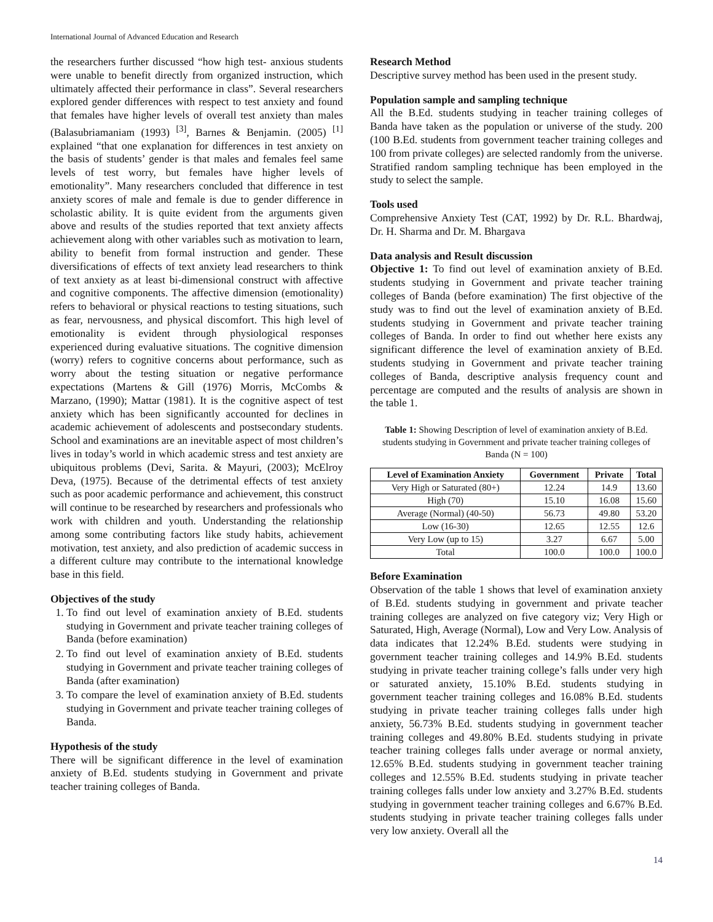International Journal of Advanced Education and Research
the researchers further discussed “how high test- anxious students were unable to benefit directly from organized instruction, which ultimately affected their performance in class”. Several researchers explored gender differences with respect to test anxiety and found that females have higher levels of overall test anxiety than males (Balasubriamaniam (1993) <sup>[3]</sup>, Barnes & Benjamin. (2005) <sup>[1]</sup> explained “that one explanation for differences in test anxiety on the basis of students’ gender is that males and females feel same levels of test worry, but females have higher levels of emotionality”. Many researchers concluded that difference in test anxiety scores of male and female is due to gender difference in scholastic ability. It is quite evident from the arguments given above and results of the studies reported that text anxiety affects achievement along with other variables such as motivation to learn, ability to benefit from formal instruction and gender. These diversifications of effects of text anxiety lead researchers to think of text anxiety as at least bi-dimensional construct with affective and cognitive components. The affective dimension (emotionality) refers to behavioral or physical reactions to testing situations, such as fear, nervousness, and physical discomfort. This high level of emotionality is evident through physiological responses experienced during evaluative situations. The cognitive dimension (worry) refers to cognitive concerns about performance, such as worry about the testing situation or negative performance expectations (Martens & Gill (1976) Morris, McCombs & Marzano, (1990); Mattar (1981). It is the cognitive aspect of test anxiety which has been significantly accounted for declines in academic achievement of adolescents and postsecondary students. School and examinations are an inevitable aspect of most children’s lives in today’s world in which academic stress and test anxiety are ubiquitous problems (Devi, Sarita. & Mayuri, (2003); McElroy Deva, (1975). Because of the detrimental effects of test anxiety such as poor academic performance and achievement, this construct will continue to be researched by researchers and professionals who work with children and youth. Understanding the relationship among some contributing factors like study habits, achievement motivation, test anxiety, and also prediction of academic success in a different culture may contribute to the international knowledge base in this field.
Objectives of the study
1. To find out level of examination anxiety of B.Ed. students studying in Government and private teacher training colleges of Banda (before examination)
2. To find out level of examination anxiety of B.Ed. students studying in Government and private teacher training colleges of Banda (after examination)
3. To compare the level of examination anxiety of B.Ed. students studying in Government and private teacher training colleges of Banda.
Hypothesis of the study
There will be significant difference in the level of examination anxiety of B.Ed. students studying in Government and private teacher training colleges of Banda.
Research Method
Descriptive survey method has been used in the present study.
Population sample and sampling technique
All the B.Ed. students studying in teacher training colleges of Banda have taken as the population or universe of the study. 200 (100 B.Ed. students from government teacher training colleges and 100 from private colleges) are selected randomly from the universe. Stratified random sampling technique has been employed in the study to select the sample.
Tools used
Comprehensive Anxiety Test (CAT, 1992) by Dr. R.L. Bhardwaj, Dr. H. Sharma and Dr. M. Bhargava
Data analysis and Result discussion
Objective 1: To find out level of examination anxiety of B.Ed. students studying in Government and private teacher training colleges of Banda (before examination) The first objective of the study was to find out the level of examination anxiety of B.Ed. students studying in Government and private teacher training colleges of Banda. In order to find out whether here exists any significant difference the level of examination anxiety of B.Ed. students studying in Government and private teacher training colleges of Banda, descriptive analysis frequency count and percentage are computed and the results of analysis are shown in the table 1.
Table 1: Showing Description of level of examination anxiety of B.Ed. students studying in Government and private teacher training colleges of Banda (N = 100)
| Level of Examination Anxiety | Government | Private | Total |
| --- | --- | --- | --- |
| Very High or Saturated (80+) | 12.24 | 14.9 | 13.60 |
| High (70) | 15.10 | 16.08 | 15.60 |
| Average (Normal) (40-50) | 56.73 | 49.80 | 53.20 |
| Low (16-30) | 12.65 | 12.55 | 12.6 |
| Very Low (up to 15) | 3.27 | 6.67 | 5.00 |
| Total | 100.0 | 100.0 | 100.0 |
Before Examination
Observation of the table 1 shows that level of examination anxiety of B.Ed. students studying in government and private teacher training colleges are analyzed on five category viz; Very High or Saturated, High, Average (Normal), Low and Very Low. Analysis of data indicates that 12.24% B.Ed. students were studying in government teacher training colleges and 14.9% B.Ed. students studying in private teacher training college’s falls under very high or saturated anxiety, 15.10% B.Ed. students studying in government teacher training colleges and 16.08% B.Ed. students studying in private teacher training colleges falls under high anxiety, 56.73% B.Ed. students studying in government teacher training colleges and 49.80% B.Ed. students studying in private teacher training colleges falls under average or normal anxiety, 12.65% B.Ed. students studying in government teacher training colleges and 12.55% B.Ed. students studying in private teacher training colleges falls under low anxiety and 3.27% B.Ed. students studying in government teacher training colleges and 6.67% B.Ed. students studying in private teacher training colleges falls under very low anxiety. Overall all the
14